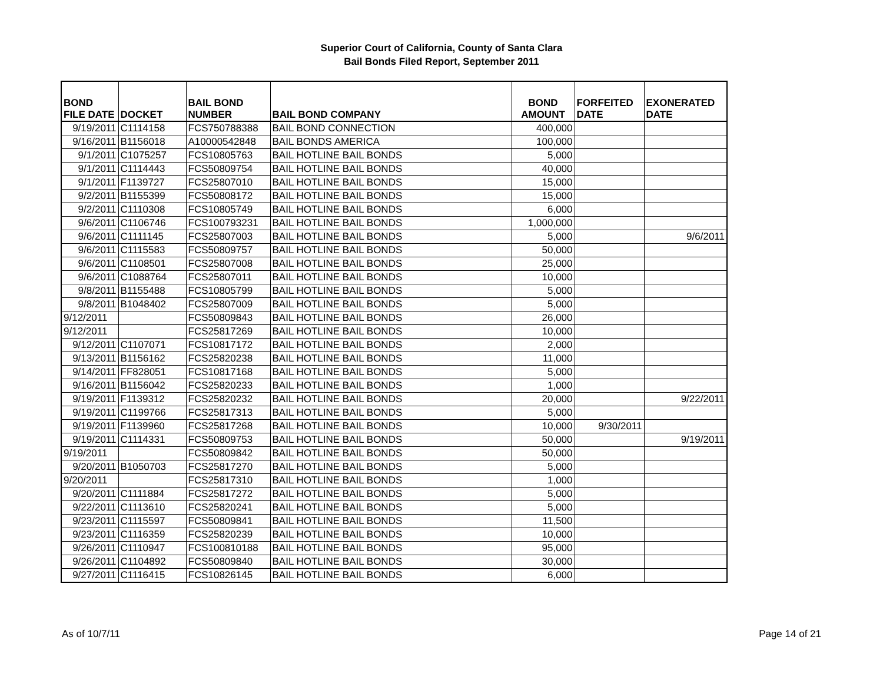Superior Court of California, County of Santa Clara
Bail Bonds Filed Report, September 2011
| BOND FILE DATE | DOCKET | BAIL BOND NUMBER | BAIL BOND COMPANY | BOND AMOUNT | FORFEITED DATE | EXONERATED DATE |
| --- | --- | --- | --- | --- | --- | --- |
| 9/19/2011 | C1114158 | FCS750788388 | BAIL BOND CONNECTION | 400,000 | | |
| 9/16/2011 | B1156018 | A10000542848 | BAIL BONDS AMERICA | 100,000 | | |
| 9/1/2011 | C1075257 | FCS10805763 | BAIL HOTLINE BAIL BONDS | 5,000 | | |
| 9/1/2011 | C1114443 | FCS50809754 | BAIL HOTLINE BAIL BONDS | 40,000 | | |
| 9/1/2011 | F1139727 | FCS25807010 | BAIL HOTLINE BAIL BONDS | 15,000 | | |
| 9/2/2011 | B1155399 | FCS50808172 | BAIL HOTLINE BAIL BONDS | 15,000 | | |
| 9/2/2011 | C1110308 | FCS10805749 | BAIL HOTLINE BAIL BONDS | 6,000 | | |
| 9/6/2011 | C1106746 | FCS100793231 | BAIL HOTLINE BAIL BONDS | 1,000,000 | | |
| 9/6/2011 | C1111145 | FCS25807003 | BAIL HOTLINE BAIL BONDS | 5,000 | | 9/6/2011 |
| 9/6/2011 | C1115583 | FCS50809757 | BAIL HOTLINE BAIL BONDS | 50,000 | | |
| 9/6/2011 | C1108501 | FCS25807008 | BAIL HOTLINE BAIL BONDS | 25,000 | | |
| 9/6/2011 | C1088764 | FCS25807011 | BAIL HOTLINE BAIL BONDS | 10,000 | | |
| 9/8/2011 | B1155488 | FCS10805799 | BAIL HOTLINE BAIL BONDS | 5,000 | | |
| 9/8/2011 | B1048402 | FCS25807009 | BAIL HOTLINE BAIL BONDS | 5,000 | | |
| 9/12/2011 | | FCS50809843 | BAIL HOTLINE BAIL BONDS | 26,000 | | |
| 9/12/2011 | | FCS25817269 | BAIL HOTLINE BAIL BONDS | 10,000 | | |
| 9/12/2011 | C1107071 | FCS10817172 | BAIL HOTLINE BAIL BONDS | 2,000 | | |
| 9/13/2011 | B1156162 | FCS25820238 | BAIL HOTLINE BAIL BONDS | 11,000 | | |
| 9/14/2011 | FF828051 | FCS10817168 | BAIL HOTLINE BAIL BONDS | 5,000 | | |
| 9/16/2011 | B1156042 | FCS25820233 | BAIL HOTLINE BAIL BONDS | 1,000 | | |
| 9/19/2011 | F1139312 | FCS25820232 | BAIL HOTLINE BAIL BONDS | 20,000 | | 9/22/2011 |
| 9/19/2011 | C1199766 | FCS25817313 | BAIL HOTLINE BAIL BONDS | 5,000 | | |
| 9/19/2011 | F1139960 | FCS25817268 | BAIL HOTLINE BAIL BONDS | 10,000 | 9/30/2011 | |
| 9/19/2011 | C1114331 | FCS50809753 | BAIL HOTLINE BAIL BONDS | 50,000 | | 9/19/2011 |
| 9/19/2011 | | FCS50809842 | BAIL HOTLINE BAIL BONDS | 50,000 | | |
| 9/20/2011 | B1050703 | FCS25817270 | BAIL HOTLINE BAIL BONDS | 5,000 | | |
| 9/20/2011 | | FCS25817310 | BAIL HOTLINE BAIL BONDS | 1,000 | | |
| 9/20/2011 | C1111884 | FCS25817272 | BAIL HOTLINE BAIL BONDS | 5,000 | | |
| 9/22/2011 | C1113610 | FCS25820241 | BAIL HOTLINE BAIL BONDS | 5,000 | | |
| 9/23/2011 | C1115597 | FCS50809841 | BAIL HOTLINE BAIL BONDS | 11,500 | | |
| 9/23/2011 | C1116359 | FCS25820239 | BAIL HOTLINE BAIL BONDS | 10,000 | | |
| 9/26/2011 | C1110947 | FCS100810188 | BAIL HOTLINE BAIL BONDS | 95,000 | | |
| 9/26/2011 | C1104892 | FCS50809840 | BAIL HOTLINE BAIL BONDS | 30,000 | | |
| 9/27/2011 | C1116415 | FCS10826145 | BAIL HOTLINE BAIL BONDS | 6,000 | | |
As of 10/7/11 Page 14 of 21